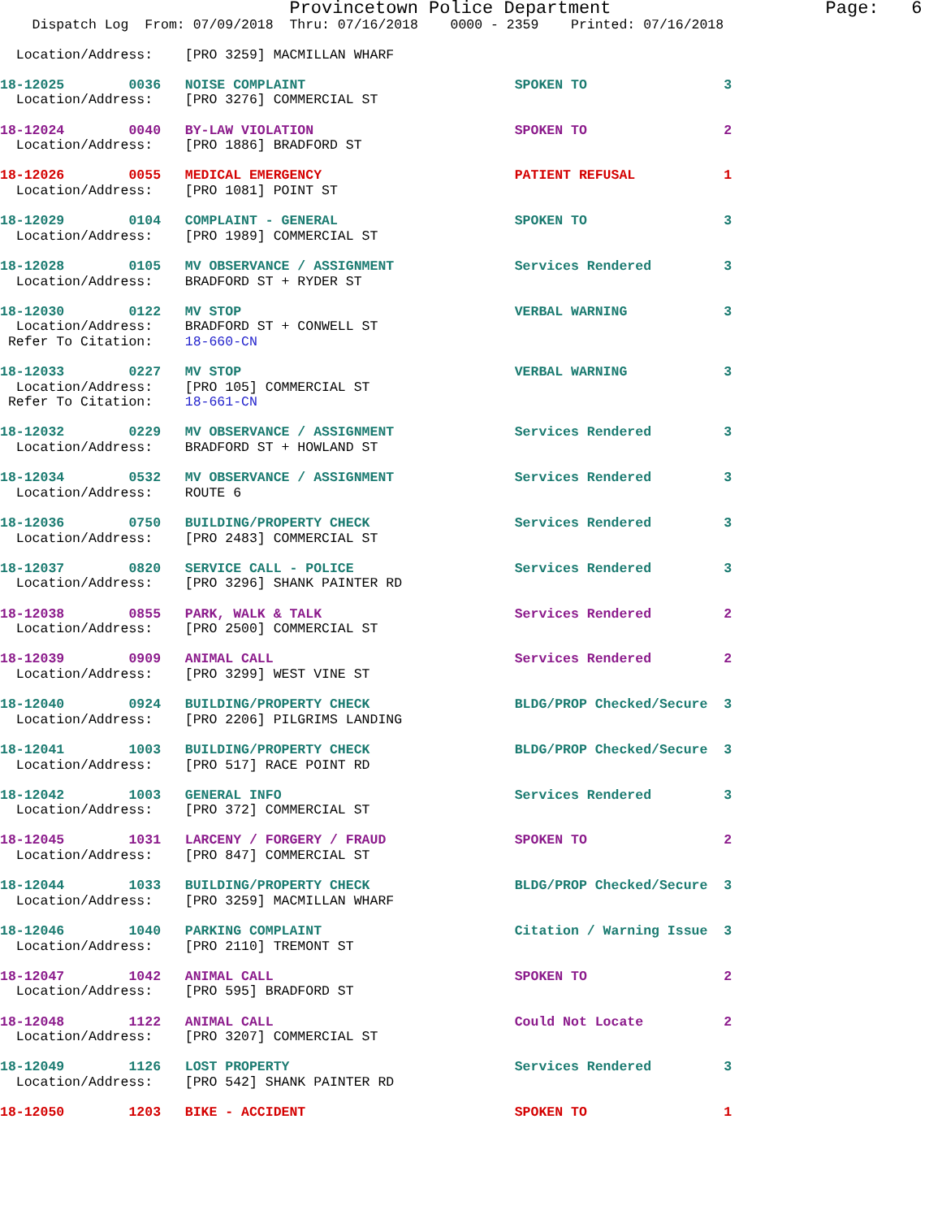Provincetown Police Department                    Page:   6
    Dispatch Log  From: 07/09/2018  Thru: 07/16/2018    0000 - 2359    Printed: 07/16/2018
  Location/Address:    [PRO 3259] MACMILLAN WHARF
18-12025        0036   NOISE COMPLAINT                          SPOKEN TO                 3
  Location/Address:    [PRO 3276] COMMERCIAL ST
18-12024        0040   BY-LAW VIOLATION                         SPOKEN TO                 2
  Location/Address:    [PRO 1886] BRADFORD ST
18-12026        0055   MEDICAL EMERGENCY                        PATIENT REFUSAL           1
  Location/Address:    [PRO 1081] POINT ST
18-12029        0104   COMPLAINT - GENERAL                      SPOKEN TO                 3
  Location/Address:    [PRO 1989] COMMERCIAL ST
18-12028        0105   MV OBSERVANCE / ASSIGNMENT               Services Rendered         3
  Location/Address:    BRADFORD ST + RYDER ST
18-12030        0122   MV STOP                                  VERBAL WARNING            3
  Location/Address:    BRADFORD ST + CONWELL ST
 Refer To Citation:    18-660-CN
18-12033        0227   MV STOP                                  VERBAL WARNING            3
  Location/Address:    [PRO 105] COMMERCIAL ST
 Refer To Citation:    18-661-CN
18-12032        0229   MV OBSERVANCE / ASSIGNMENT               Services Rendered         3
  Location/Address:    BRADFORD ST + HOWLAND ST
18-12034        0532   MV OBSERVANCE / ASSIGNMENT               Services Rendered         3
  Location/Address:    ROUTE 6
18-12036        0750   BUILDING/PROPERTY CHECK                  Services Rendered         3
  Location/Address:    [PRO 2483] COMMERCIAL ST
18-12037        0820   SERVICE CALL - POLICE                    Services Rendered         3
  Location/Address:    [PRO 3296] SHANK PAINTER RD
18-12038        0855   PARK, WALK & TALK                        Services Rendered         2
  Location/Address:    [PRO 2500] COMMERCIAL ST
18-12039        0909   ANIMAL CALL                              Services Rendered         2
  Location/Address:    [PRO 3299] WEST VINE ST
18-12040        0924   BUILDING/PROPERTY CHECK                  BLDG/PROP Checked/Secure  3
  Location/Address:    [PRO 2206] PILGRIMS LANDING
18-12041        1003   BUILDING/PROPERTY CHECK                  BLDG/PROP Checked/Secure  3
  Location/Address:    [PRO 517] RACE POINT RD
18-12042        1003   GENERAL INFO                             Services Rendered         3
  Location/Address:    [PRO 372] COMMERCIAL ST
18-12045        1031   LARCENY / FORGERY / FRAUD                SPOKEN TO                 2
  Location/Address:    [PRO 847] COMMERCIAL ST
18-12044        1033   BUILDING/PROPERTY CHECK                  BLDG/PROP Checked/Secure  3
  Location/Address:    [PRO 3259] MACMILLAN WHARF
18-12046        1040   PARKING COMPLAINT                        Citation / Warning Issue  3
  Location/Address:    [PRO 2110] TREMONT ST
18-12047        1042   ANIMAL CALL                              SPOKEN TO                 2
  Location/Address:    [PRO 595] BRADFORD ST
18-12048        1122   ANIMAL CALL                              Could Not Locate          2
  Location/Address:    [PRO 3207] COMMERCIAL ST
18-12049        1126   LOST PROPERTY                            Services Rendered         3
  Location/Address:    [PRO 542] SHANK PAINTER RD
18-12050        1203   BIKE - ACCIDENT                          SPOKEN TO                 1